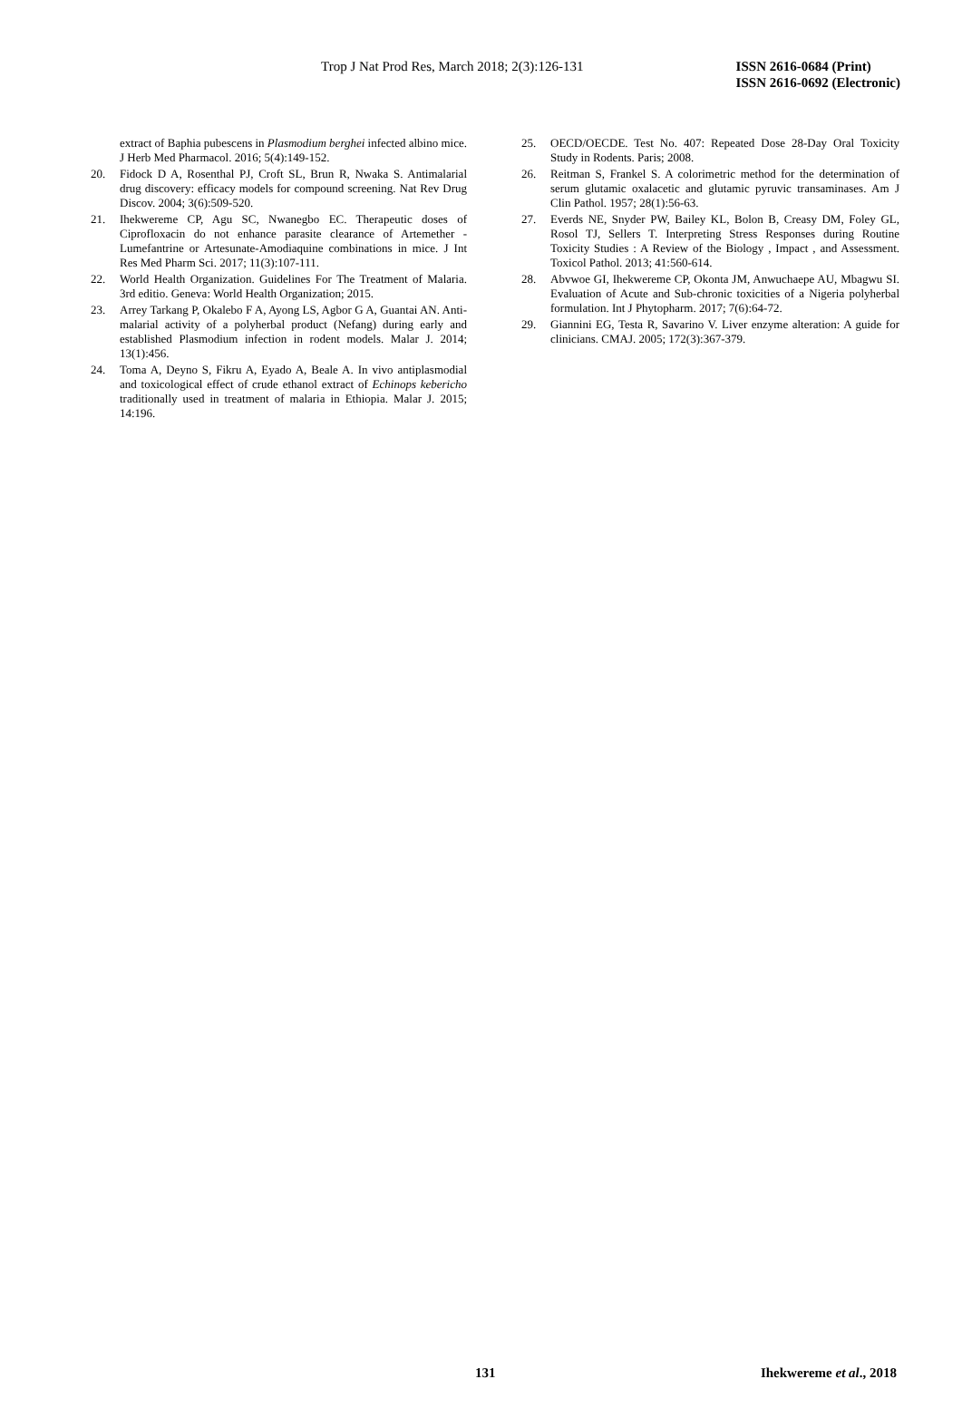Trop J Nat Prod Res, March 2018; 2(3):126-131
ISSN 2616-0684 (Print)
ISSN 2616-0692 (Electronic)
extract of Baphia pubescens in Plasmodium berghei infected albino mice. J Herb Med Pharmacol. 2016; 5(4):149-152.
20. Fidock D A, Rosenthal PJ, Croft SL, Brun R, Nwaka S. Antimalarial drug discovery: efficacy models for compound screening. Nat Rev Drug Discov. 2004; 3(6):509-520.
21. Ihekwereme CP, Agu SC, Nwanegbo EC. Therapeutic doses of Ciprofloxacin do not enhance parasite clearance of Artemether - Lumefantrine or Artesunate-Amodiaquine combinations in mice. J Int Res Med Pharm Sci. 2017; 11(3):107-111.
22. World Health Organization. Guidelines For The Treatment of Malaria. 3rd editio. Geneva: World Health Organization; 2015.
23. Arrey Tarkang P, Okalebo F A, Ayong LS, Agbor G A, Guantai AN. Anti-malarial activity of a polyherbal product (Nefang) during early and established Plasmodium infection in rodent models. Malar J. 2014; 13(1):456.
24. Toma A, Deyno S, Fikru A, Eyado A, Beale A. In vivo antiplasmodial and toxicological effect of crude ethanol extract of Echinops kebericho traditionally used in treatment of malaria in Ethiopia. Malar J. 2015; 14:196.
25. OECD/OECDE. Test No. 407: Repeated Dose 28-Day Oral Toxicity Study in Rodents. Paris; 2008.
26. Reitman S, Frankel S. A colorimetric method for the determination of serum glutamic oxalacetic and glutamic pyruvic transaminases. Am J Clin Pathol. 1957; 28(1):56-63.
27. Everds NE, Snyder PW, Bailey KL, Bolon B, Creasy DM, Foley GL, Rosol TJ, Sellers T. Interpreting Stress Responses during Routine Toxicity Studies : A Review of the Biology , Impact , and Assessment. Toxicol Pathol. 2013; 41:560-614.
28. Abvwoe GI, Ihekwereme CP, Okonta JM, Anwuchaepe AU, Mbagwu SI. Evaluation of Acute and Sub-chronic toxicities of a Nigeria polyherbal formulation. Int J Phytopharm. 2017; 7(6):64-72.
29. Giannini EG, Testa R, Savarino V. Liver enzyme alteration: A guide for clinicians. CMAJ. 2005; 172(3):367-379.
131 Ihekwereme et al., 2018